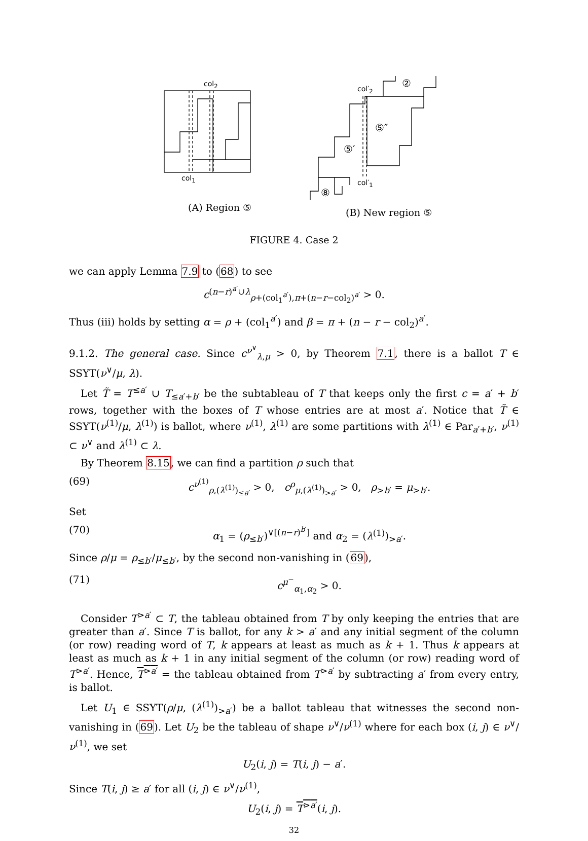col<sub>2</sub>
col<sub>1</sub>
col′<sub>2</sub>
col′<sub>1</sub>
②
⑤″
⑤′
⑧
(A) Region ⑤ (B) New region ⑤
FIGURE 4. Case 2
we can apply Lemma 7.9 to (68) to see
c<sup>(n−r)<sup>a′</sup>∪λ</sup><sub>ρ+(col<sub>1</sub><sup>a′</sup>),π+(n−r−col<sub>2</sub>)<sup>a′</sup></sub> > 0.
Thus (iii) holds by setting α = ρ + (col<sub>1</sub><sup>a′</sup>) and β = π + (n − r − col<sub>2</sub>)<sup>a′</sup>.
9.1.2. The general case. Since c<sup>ν<sup>∨</sup></sup><sub>λ,μ</sub> > 0, by Theorem 7.1, there is a ballot T ∈ SSYT(ν<sup>∨</sup>/μ, λ).
Let T̃ = T<sup>≤a′</sup> ∪ T<sub>≤a′+b′</sub> be the subtableau of T that keeps only the first c = a′ + b′ rows, together with the boxes of T whose entries are at most a′. Notice that T̃ ∈ SSYT(ν<sup>(1)</sup>/μ, λ<sup>(1)</sup>) is ballot, where ν<sup>(1)</sup>, λ<sup>(1)</sup> are some partitions with λ<sup>(1)</sup> ∈ Par<sub>a′+b′</sub>, ν<sup>(1)</sup> ⊂ ν<sup>∨</sup> and λ<sup>(1)</sup> ⊂ λ.
By Theorem 8.15, we can find a partition ρ such that
(69) c<sup>ν<sup>(1)</sup></sup><sub>ρ,(λ<sup>(1)</sup>)<sub>≤a′</sub></sub> > 0, c<sup>ρ</sup><sub>μ,(λ<sup>(1)</sup>)<sub>>a′</sub></sub> > 0, ρ<sub>>b′</sub> = μ<sub>>b′</sub>.
Set
(70) α<sub>1</sub> = (ρ<sub>≤b′</sub>)<sup>∨[(n−r)<sup>b′</sup>]</sup> and α<sub>2</sub> = (λ<sup>(1)</sup>)<sub>>a′</sub>.
Since ρ/μ = ρ<sub>≤b′</sub>/μ<sub>≤b′</sub>, by the second non-vanishing in (69),
(71) c<sup>μ<sup>−</sup></sup><sub>α<sub>1</sub>,α<sub>2</sub></sub> > 0.
Consider T<sup>>a′</sup> ⊂ T, the tableau obtained from T by only keeping the entries that are greater than a′. Since T is ballot, for any k > a′ and any initial segment of the column (or row) reading word of T, k appears at least as much as k + 1. Thus k appears at least as much as k + 1 in any initial segment of the column (or row) reading word of T<sup>>a′</sup>. Hence, T<sup>>a′</sup> = the tableau obtained from T<sup>>a′</sup> by subtracting a′ from every entry, is ballot.
Let U<sub>1</sub> ∈ SSYT(ρ/μ, (λ<sup>(1)</sup>)<sub>>a′</sub>) be a ballot tableau that witnesses the second non-vanishing in (69). Let U<sub>2</sub> be the tableau of shape ν<sup>∨</sup>/ν<sup>(1)</sup> where for each box (i, j) ∈ ν<sup>∨</sup>/ν<sup>(1)</sup>, we set
U<sub>2</sub>(i, j) = T(i, j) − a′.
Since T(i, j) ≥ a′ for all (i, j) ∈ ν<sup>∨</sup>/ν<sup>(1)</sup>,
U<sub>2</sub>(i, j) = T<sup>>a′</sup>(i, j).
32